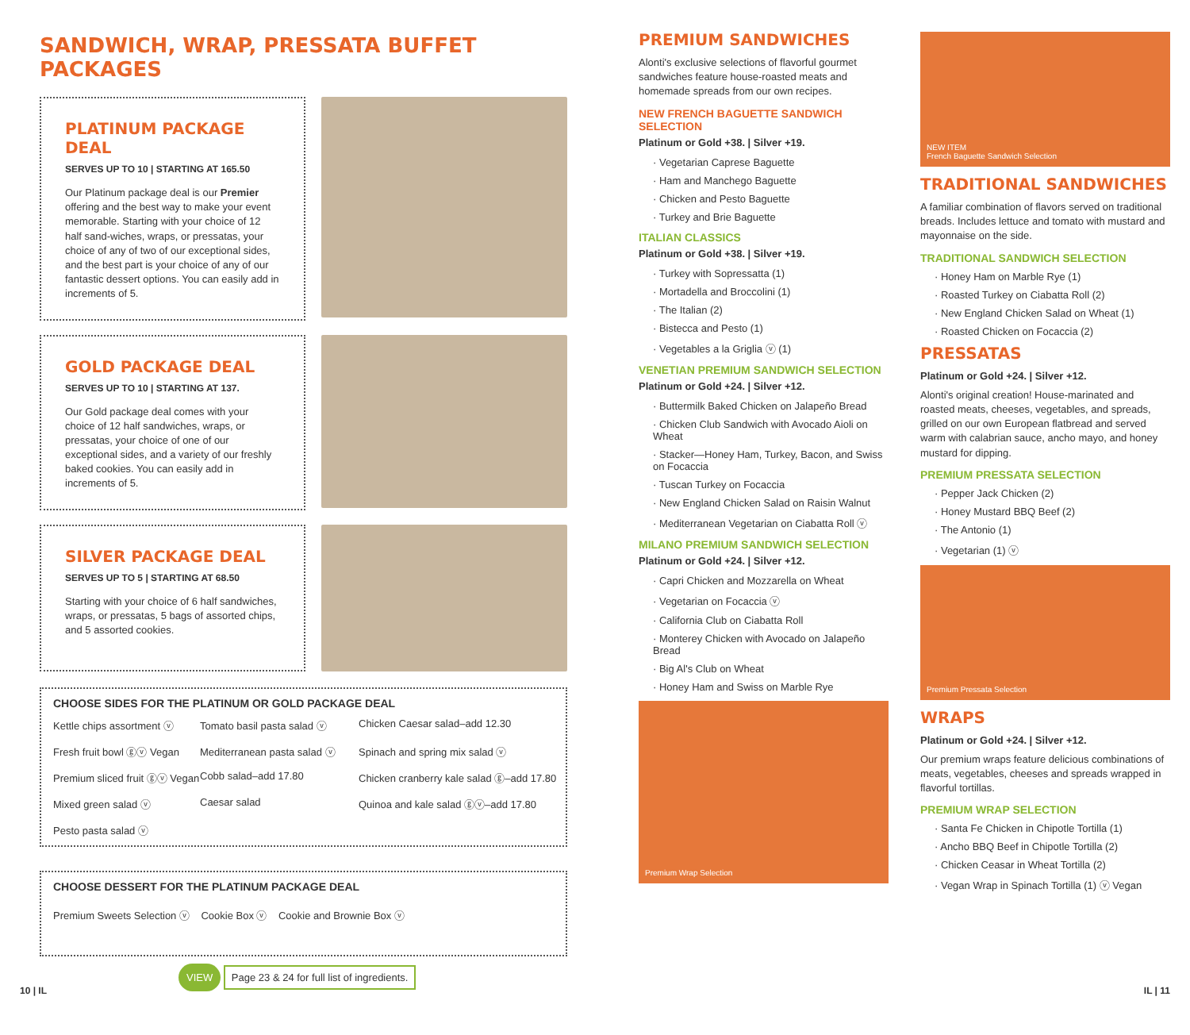SANDWICH, WRAP, PRESSATA BUFFET PACKAGES
PLATINUM PACKAGE DEAL
SERVES UP TO 10 | STARTING AT 165.50
Our Platinum package deal is our Premier offering and the best way to make your event memorable. Starting with your choice of 12 half sand-wiches, wraps, or pressatas, your choice of any of two of our exceptional sides, and the best part is your choice of any of our fantastic dessert options. You can easily add in increments of 5.
GOLD PACKAGE DEAL
SERVES UP TO 10 | STARTING AT 137.
Our Gold package deal comes with your choice of 12 half sandwiches, wraps, or pressatas, your choice of one of our exceptional sides, and a variety of our freshly baked cookies. You can easily add in increments of 5.
SILVER PACKAGE DEAL
SERVES UP TO 5 | STARTING AT 68.50
Starting with your choice of 6 half sandwiches, wraps, or pressatas, 5 bags of assorted chips, and 5 assorted cookies.
CHOOSE SIDES FOR THE PLATINUM OR GOLD PACKAGE DEAL
Kettle chips assortment ⓥ Tomato basil pasta salad ⓥ Chicken Caesar salad–add 12.30 Fresh fruit bowl ⓖⓥ Vegan Mediterranean pasta salad ⓥ Spinach and spring mix salad ⓥ Premium sliced fruit ⓖⓥ Vegan Cobb salad–add 17.80 Chicken cranberry kale salad ⓖ–add 17.80 Mixed green salad ⓥ Caesar salad Quinoa and kale salad ⓖⓥ–add 17.80 Pesto pasta salad ⓥ
CHOOSE DESSERT FOR THE PLATINUM PACKAGE DEAL
Premium Sweets Selection ⓥ Cookie Box ⓥ Cookie and Brownie Box ⓥ
VIEW Page 23 & 24 for full list of ingredients.
PREMIUM SANDWICHES
Alonti's exclusive selections of flavorful gourmet sandwiches feature house-roasted meats and homemade spreads from our own recipes.
NEW FRENCH BAGUETTE SANDWICH SELECTION
Platinum or Gold +38. | Silver +19.
· Vegetarian Caprese Baguette
· Ham and Manchego Baguette
· Chicken and Pesto Baguette
· Turkey and Brie Baguette
ITALIAN CLASSICS
Platinum or Gold +38. | Silver +19.
· Turkey with Sopressatta (1)
· Mortadella and Broccolini (1)
· The Italian (2)
· Bistecca and Pesto (1)
· Vegetables a la Griglia ⓥ (1)
VENETIAN PREMIUM SANDWICH SELECTION
Platinum or Gold +24. | Silver +12.
· Buttermilk Baked Chicken on Jalapeño Bread
· Chicken Club Sandwich with Avocado Aioli on Wheat
· Stacker—Honey Ham, Turkey, Bacon, and Swiss on Focaccia
· Tuscan Turkey on Focaccia
· New England Chicken Salad on Raisin Walnut
· Mediterranean Vegetarian on Ciabatta Roll ⓥ
MILANO PREMIUM SANDWICH SELECTION
Platinum or Gold +24. | Silver +12.
· Capri Chicken and Mozzarella on Wheat
· Vegetarian on Focaccia ⓥ
· California Club on Ciabatta Roll
· Monterey Chicken with Avocado on Jalapeño Bread
· Big Al's Club on Wheat
· Honey Ham and Swiss on Marble Rye
Premium Wrap Selection
NEW ITEM
French Baguette Sandwich Selection
TRADITIONAL SANDWICHES
A familiar combination of flavors served on traditional breads. Includes lettuce and tomato with mustard and mayonnaise on the side.
TRADITIONAL SANDWICH SELECTION
· Honey Ham on Marble Rye (1)
· Roasted Turkey on Ciabatta Roll (2)
· New England Chicken Salad on Wheat (1)
· Roasted Chicken on Focaccia (2)
PRESSATAS
Platinum or Gold +24. | Silver +12.
Alonti's original creation! House-marinated and roasted meats, cheeses, vegetables, and spreads, grilled on our own European flatbread and served warm with calabrian sauce, ancho mayo, and honey mustard for dipping.
PREMIUM PRESSATA SELECTION
· Pepper Jack Chicken (2)
· Honey Mustard BBQ Beef (2)
· The Antonio (1)
· Vegetarian (1) ⓥ
Premium Pressata Selection
WRAPS
Platinum or Gold +24. | Silver +12.
Our premium wraps feature delicious combinations of meats, vegetables, cheeses and spreads wrapped in flavorful tortillas.
PREMIUM WRAP SELECTION
· Santa Fe Chicken in Chipotle Tortilla (1)
· Ancho BBQ Beef in Chipotle Tortilla (2)
· Chicken Ceasar in Wheat Tortilla (2)
· Vegan Wrap in Spinach Tortilla (1) ⓥ Vegan
10 | IL IL | 11